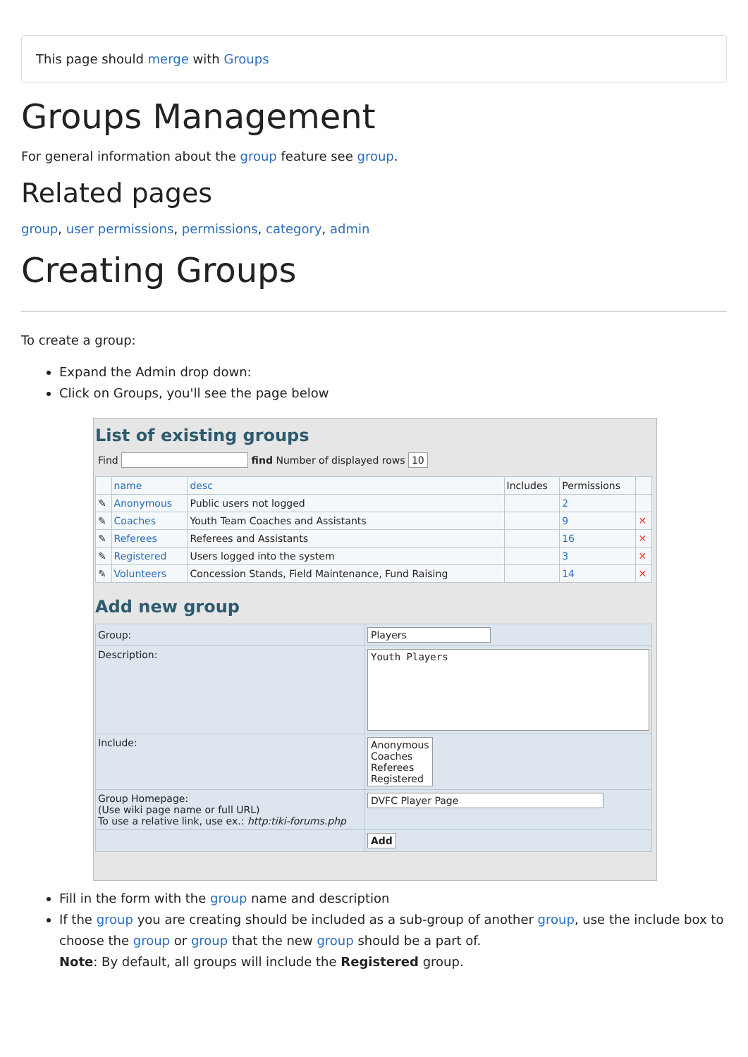This page should merge with Groups
Groups Management
For general information about the group feature see group.
Related pages
group, user permissions, permissions, category, admin
Creating Groups
To create a group:
Expand the Admin drop down:
Click on Groups, you'll see the page below
List of existing groups
Find find Number of displayed rows 10
| | name | desc | Includes | Permissions | |
| --- | --- | --- | --- | --- | --- |
| ✎ | Anonymous | Public users not logged | | 2 | |
| ✎ | Coaches | Youth Team Coaches and Assistants | | 9 | ✕ |
| ✎ | Referees | Referees and Assistants | | 16 | ✕ |
| ✎ | Registered | Users logged into the system | | 3 | ✕ |
| ✎ | Volunteers | Concession Stands, Field Maintenance, Fund Raising | | 14 | ✕ |
Add new group
| Group: | Players |
| Description: | Youth Players |
| Include: | Anonymous Coaches Referees Registered |
| Group Homepage: (Use wiki page name or full URL) To use a relative link, use ex.: http:tiki-forums.php | DVFC Player Page |
| | Add |
Fill in the form with the group name and description
If the group you are creating should be included as a sub-group of another group, use the include box to choose the group or group that the new group should be a part of.
Note: By default, all groups will include the Registered group.